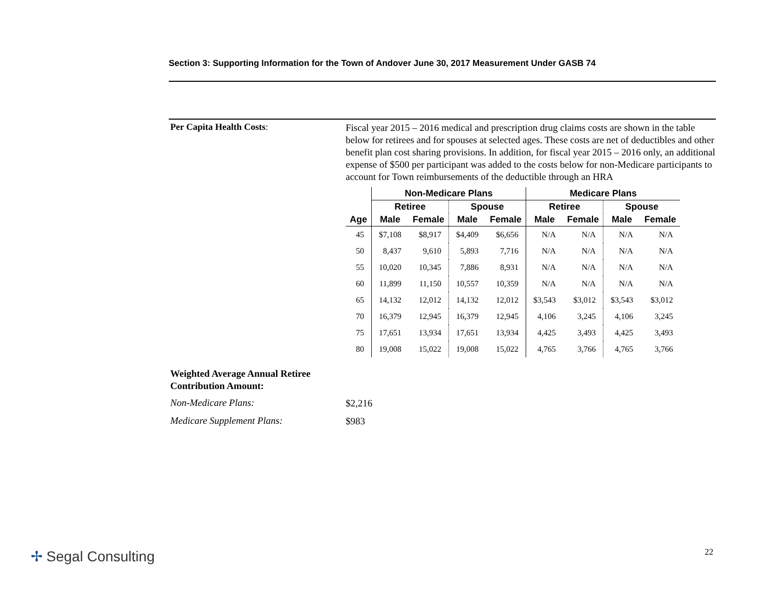Section 3: Supporting Information for the Town of Andover June 30, 2017 Measurement Under GASB 74
Per Capita Health Costs:
Fiscal year 2015 – 2016 medical and prescription drug claims costs are shown in the table below for retirees and for spouses at selected ages. These costs are net of deductibles and other benefit plan cost sharing provisions. In addition, for fiscal year 2015 – 2016 only, an additional expense of $500 per participant was added to the costs below for non-Medicare participants to account for Town reimbursements of the deductible through an HRA
| | Non-Medicare Plans | | | | Medicare Plans | | | |
| --- | --- | --- | --- | --- | --- | --- | --- | --- |
| | Retiree | | Spouse | | Retiree | | Spouse | |
| Age | Male | Female | Male | Female | Male | Female | Male | Female |
| 45 | $7,108 | $8,917 | $4,409 | $6,656 | N/A | N/A | N/A | N/A |
| 50 | 8,437 | 9,610 | 5,893 | 7,716 | N/A | N/A | N/A | N/A |
| 55 | 10,020 | 10,345 | 7,886 | 8,931 | N/A | N/A | N/A | N/A |
| 60 | 11,899 | 11,150 | 10,557 | 10,359 | N/A | N/A | N/A | N/A |
| 65 | 14,132 | 12,012 | 14,132 | 12,012 | $3,543 | $3,012 | $3,543 | $3,012 |
| 70 | 16,379 | 12,945 | 16,379 | 12,945 | 4,106 | 3,245 | 4,106 | 3,245 |
| 75 | 17,651 | 13,934 | 17,651 | 13,934 | 4,425 | 3,493 | 4,425 | 3,493 |
| 80 | 19,008 | 15,022 | 19,008 | 15,022 | 4,765 | 3,766 | 4,765 | 3,766 |
Weighted Average Annual Retiree
Contribution Amount:
Non-Medicare Plans:
$2,216
Medicare Supplement Plans:
$983
✢ Segal Consulting 22